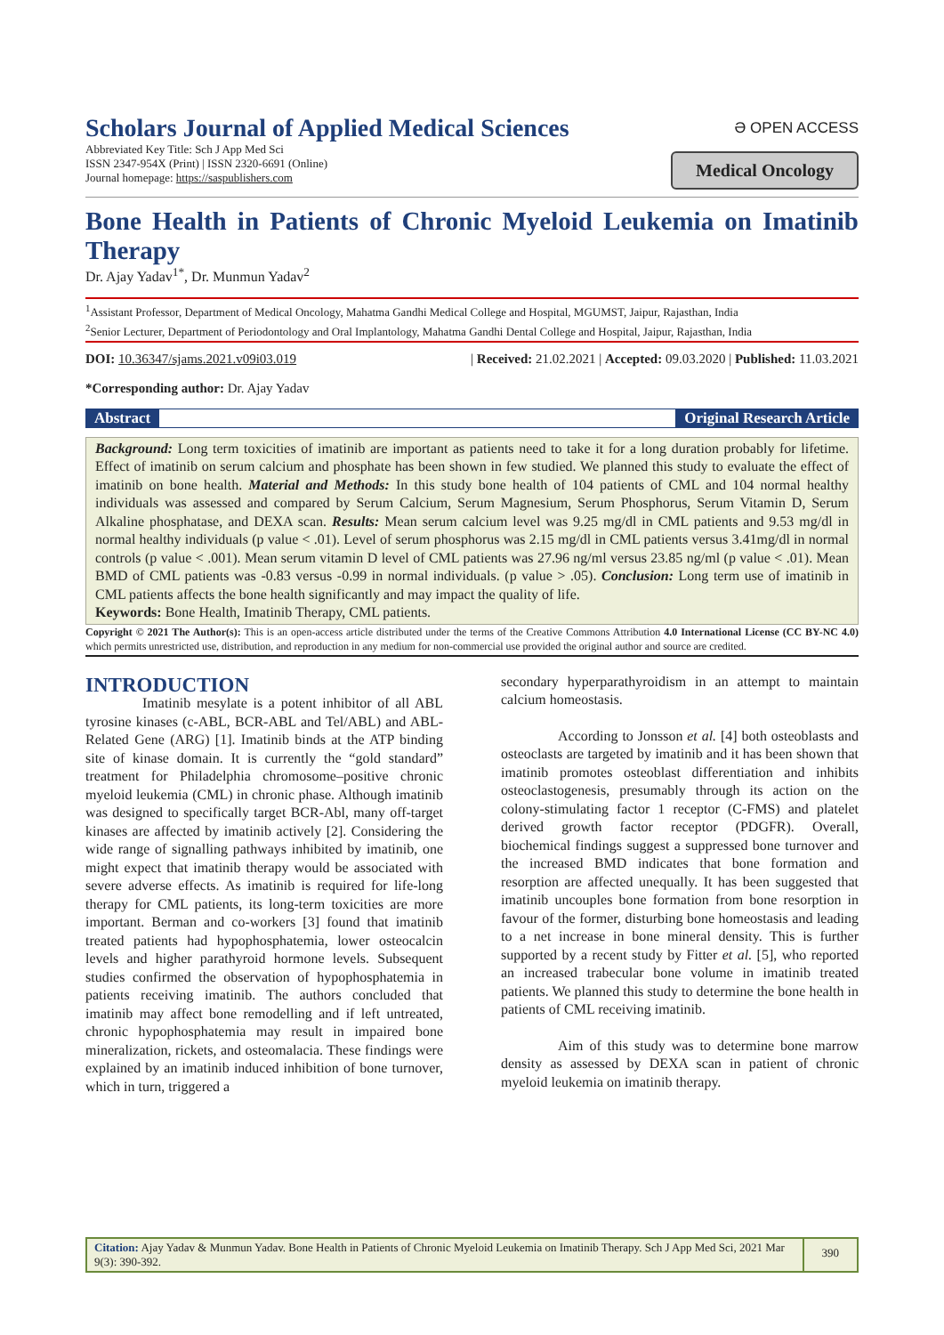Scholars Journal of Applied Medical Sciences
Abbreviated Key Title: Sch J App Med Sci
ISSN 2347-954X (Print) | ISSN 2320-6691 (Online)
Journal homepage: https://saspublishers.com
Ә OPEN ACCESS
Medical Oncology
Bone Health in Patients of Chronic Myeloid Leukemia on Imatinib Therapy
Dr. Ajay Yadav<sup>1*</sup>, Dr. Munmun Yadav<sup>2</sup>
<sup>1</sup> Assistant Professor, Department of Medical Oncology, Mahatma Gandhi Medical College and Hospital, MGUMST, Jaipur, Rajasthan, India
<sup>2</sup> Senior Lecturer, Department of Periodontology and Oral Implantology, Mahatma Gandhi Dental College and Hospital, Jaipur, Rajasthan, India
DOI: 10.36347/sjams.2021.v09i03.019 | Received: 21.02.2021 | Accepted: 09.03.2020 | Published: 11.03.2021
*Corresponding author: Dr. Ajay Yadav
Abstract Original Research Article
Background: Long term toxicities of imatinib are important as patients need to take it for a long duration probably for lifetime. Effect of imatinib on serum calcium and phosphate has been shown in few studied. We planned this study to evaluate the effect of imatinib on bone health. Material and Methods: In this study bone health of 104 patients of CML and 104 normal healthy individuals was assessed and compared by Serum Calcium, Serum Magnesium, Serum Phosphorus, Serum Vitamin D, Serum Alkaline phosphatase, and DEXA scan. Results: Mean serum calcium level was 9.25 mg/dl in CML patients and 9.53 mg/dl in normal healthy individuals (p value < .01). Level of serum phosphorus was 2.15 mg/dl in CML patients versus 3.41mg/dl in normal controls (p value < .001). Mean serum vitamin D level of CML patients was 27.96 ng/ml versus 23.85 ng/ml (p value < .01). Mean BMD of CML patients was -0.83 versus -0.99 in normal individuals. (p value > .05). Conclusion: Long term use of imatinib in CML patients affects the bone health significantly and may impact the quality of life.
Keywords: Bone Health, Imatinib Therapy, CML patients.
Copyright © 2021 The Author(s): This is an open-access article distributed under the terms of the Creative Commons Attribution 4.0 International License (CC BY-NC 4.0) which permits unrestricted use, distribution, and reproduction in any medium for non-commercial use provided the original author and source are credited.
INTRODUCTION
Imatinib mesylate is a potent inhibitor of all ABL tyrosine kinases (c-ABL, BCR-ABL and Tel/ABL) and ABL-Related Gene (ARG) [1]. Imatinib binds at the ATP binding site of kinase domain. It is currently the “gold standard” treatment for Philadelphia chromosome–positive chronic myeloid leukemia (CML) in chronic phase. Although imatinib was designed to specifically target BCR-Abl, many off-target kinases are affected by imatinib actively [2]. Considering the wide range of signalling pathways inhibited by imatinib, one might expect that imatinib therapy would be associated with severe adverse effects. As imatinib is required for life-long therapy for CML patients, its long-term toxicities are more important. Berman and co-workers [3] found that imatinib treated patients had hypophosphatemia, lower osteocalcin levels and higher parathyroid hormone levels. Subsequent studies confirmed the observation of hypophosphatemia in patients receiving imatinib. The authors concluded that imatinib may affect bone remodelling and if left untreated, chronic hypophosphatemia may result in impaired bone mineralization, rickets, and osteomalacia. These findings were explained by an imatinib induced inhibition of bone turnover, which in turn, triggered a
secondary hyperparathyroidism in an attempt to maintain calcium homeostasis.
According to Jonsson et al. [4] both osteoblasts and osteoclasts are targeted by imatinib and it has been shown that imatinib promotes osteoblast differentiation and inhibits osteoclastogenesis, presumably through its action on the colony-stimulating factor 1 receptor (C-FMS) and platelet derived growth factor receptor (PDGFR). Overall, biochemical findings suggest a suppressed bone turnover and the increased BMD indicates that bone formation and resorption are affected unequally. It has been suggested that imatinib uncouples bone formation from bone resorption in favour of the former, disturbing bone homeostasis and leading to a net increase in bone mineral density. This is further supported by a recent study by Fitter et al. [5], who reported an increased trabecular bone volume in imatinib treated patients. We planned this study to determine the bone health in patients of CML receiving imatinib.
Aim of this study was to determine bone marrow density as assessed by DEXA scan in patient of chronic myeloid leukemia on imatinib therapy.
Citation: Ajay Yadav & Munmun Yadav. Bone Health in Patients of Chronic Myeloid Leukemia on Imatinib Therapy. Sch J App Med Sci, 2021 Mar 9(3): 390-392.
390